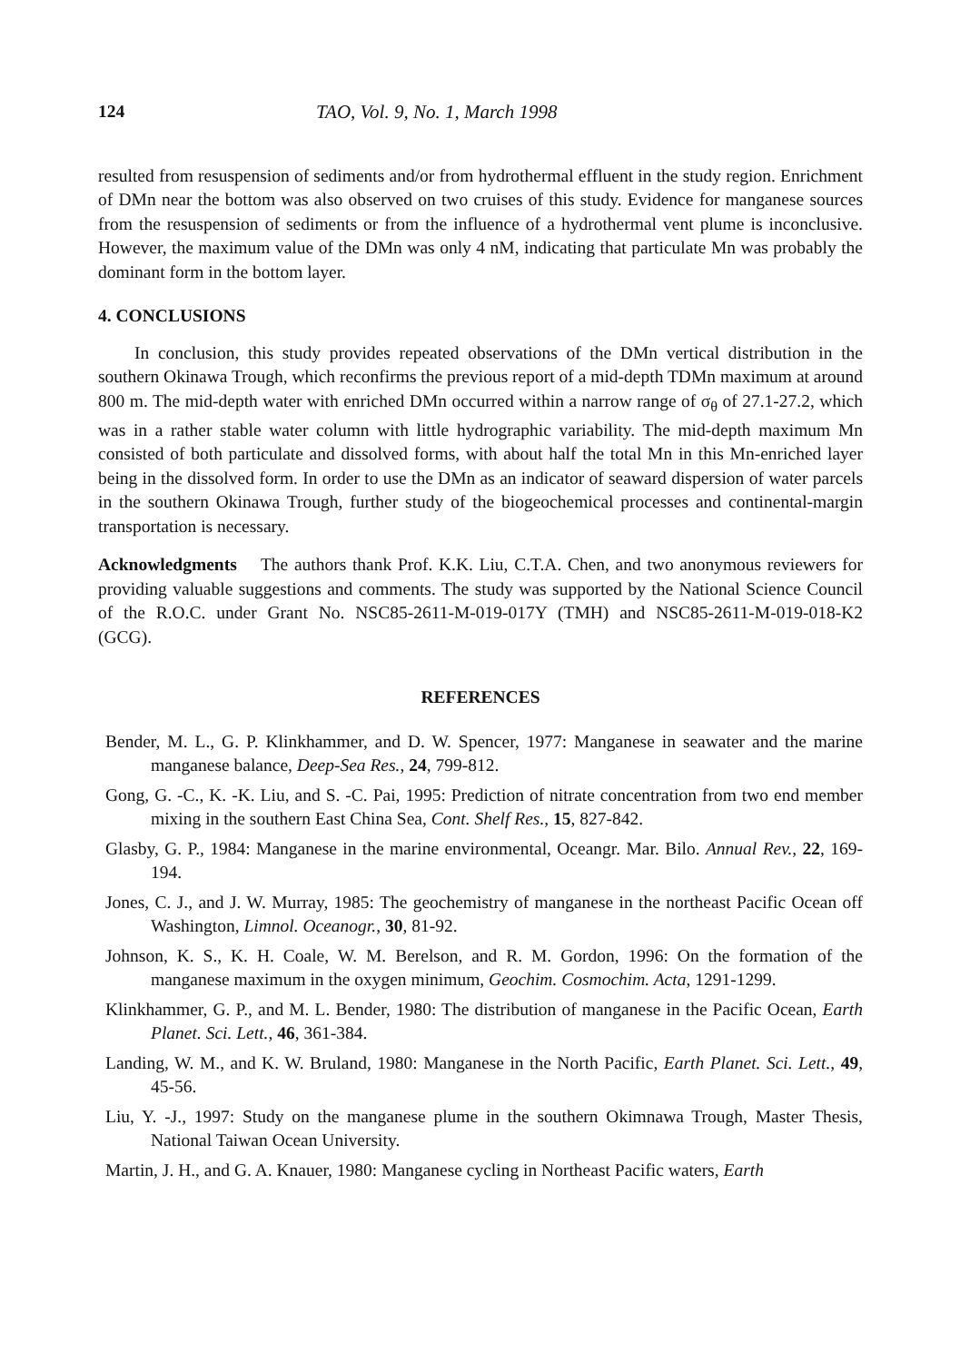124 TAO, Vol. 9, No. 1, March 1998
resulted from resuspension of sediments and/or from hydrothermal effluent in the study region. Enrichment of DMn near the bottom was also observed on two cruises of this study. Evidence for manganese sources from the resuspension of sediments or from the influence of a hydrothermal vent plume is inconclusive. However, the maximum value of the DMn was only 4 nM, indicating that particulate Mn was probably the dominant form in the bottom layer.
4. CONCLUSIONS
In conclusion, this study provides repeated observations of the DMn vertical distribution in the southern Okinawa Trough, which reconfirms the previous report of a mid-depth TDMn maximum at around 800 m. The mid-depth water with enriched DMn occurred within a narrow range of σ<sub>θ</sub> of 27.1-27.2, which was in a rather stable water column with little hydrographic variability. The mid-depth maximum Mn consisted of both particulate and dissolved forms, with about half the total Mn in this Mn-enriched layer being in the dissolved form. In order to use the DMn as an indicator of seaward dispersion of water parcels in the southern Okinawa Trough, further study of the biogeochemical processes and continental-margin transportation is necessary.
Acknowledgments The authors thank Prof. K.K. Liu, C.T.A. Chen, and two anonymous reviewers for providing valuable suggestions and comments. The study was supported by the National Science Council of the R.O.C. under Grant No. NSC85-2611-M-019-017Y (TMH) and NSC85-2611-M-019-018-K2 (GCG).
REFERENCES
Bender, M. L., G. P. Klinkhammer, and D. W. Spencer, 1977: Manganese in seawater and the marine manganese balance, Deep-Sea Res., 24, 799-812.
Gong, G. -C., K. -K. Liu, and S. -C. Pai, 1995: Prediction of nitrate concentration from two end member mixing in the southern East China Sea, Cont. Shelf Res., 15, 827-842.
Glasby, G. P., 1984: Manganese in the marine environmental, Oceangr. Mar. Bilo. Annual Rev., 22, 169-194.
Jones, C. J., and J. W. Murray, 1985: The geochemistry of manganese in the northeast Pacific Ocean off Washington, Limnol. Oceanogr., 30, 81-92.
Johnson, K. S., K. H. Coale, W. M. Berelson, and R. M. Gordon, 1996: On the formation of the manganese maximum in the oxygen minimum, Geochim. Cosmochim. Acta, 1291-1299.
Klinkhammer, G. P., and M. L. Bender, 1980: The distribution of manganese in the Pacific Ocean, Earth Planet. Sci. Lett., 46, 361-384.
Landing, W. M., and K. W. Bruland, 1980: Manganese in the North Pacific, Earth Planet. Sci. Lett., 49, 45-56.
Liu, Y. -J., 1997: Study on the manganese plume in the southern Okimnawa Trough, Master Thesis, National Taiwan Ocean University.
Martin, J. H., and G. A. Knauer, 1980: Manganese cycling in Northeast Pacific waters, Earth